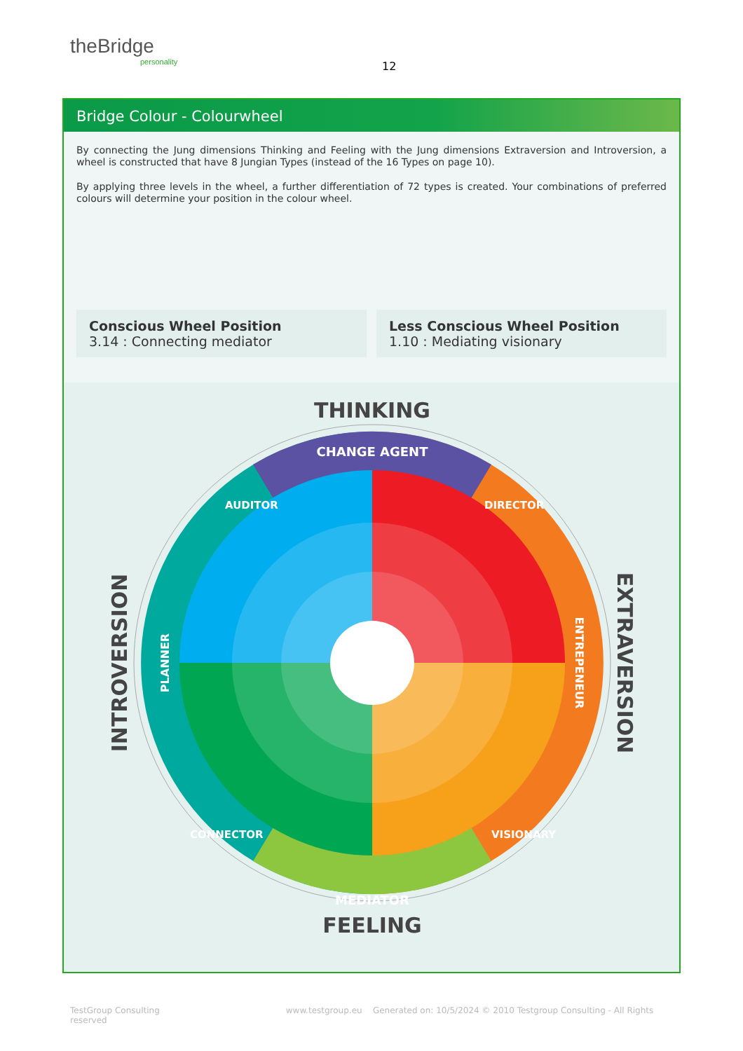theBridge
personality
12
Bridge Colour - Colourwheel
By connecting the Jung dimensions Thinking and Feeling with the Jung dimensions Extraversion and Introversion, a wheel is constructed that have 8 Jungian Types (instead of the 16 Types on page 10).
By applying three levels in the wheel, a further differentiation of 72 types is created. Your combinations of preferred colours will determine your position in the colour wheel.
Conscious Wheel Position
3.14 : Connecting mediator
Less Conscious Wheel Position
1.10 : Mediating visionary
THINKING
CHANGE AGENT
MEDIATOR
FEELING
INTROVERSION
EXTRAVERSION
PLANNER
ENTREPENEUR
AUDITOR
DIRECTOR
CONNECTOR
VISIONARY
TestGroup Consulting www.testgroup.eu Generated on: 10/5/2024 © 2010 Testgroup Consulting - All Rights reserved